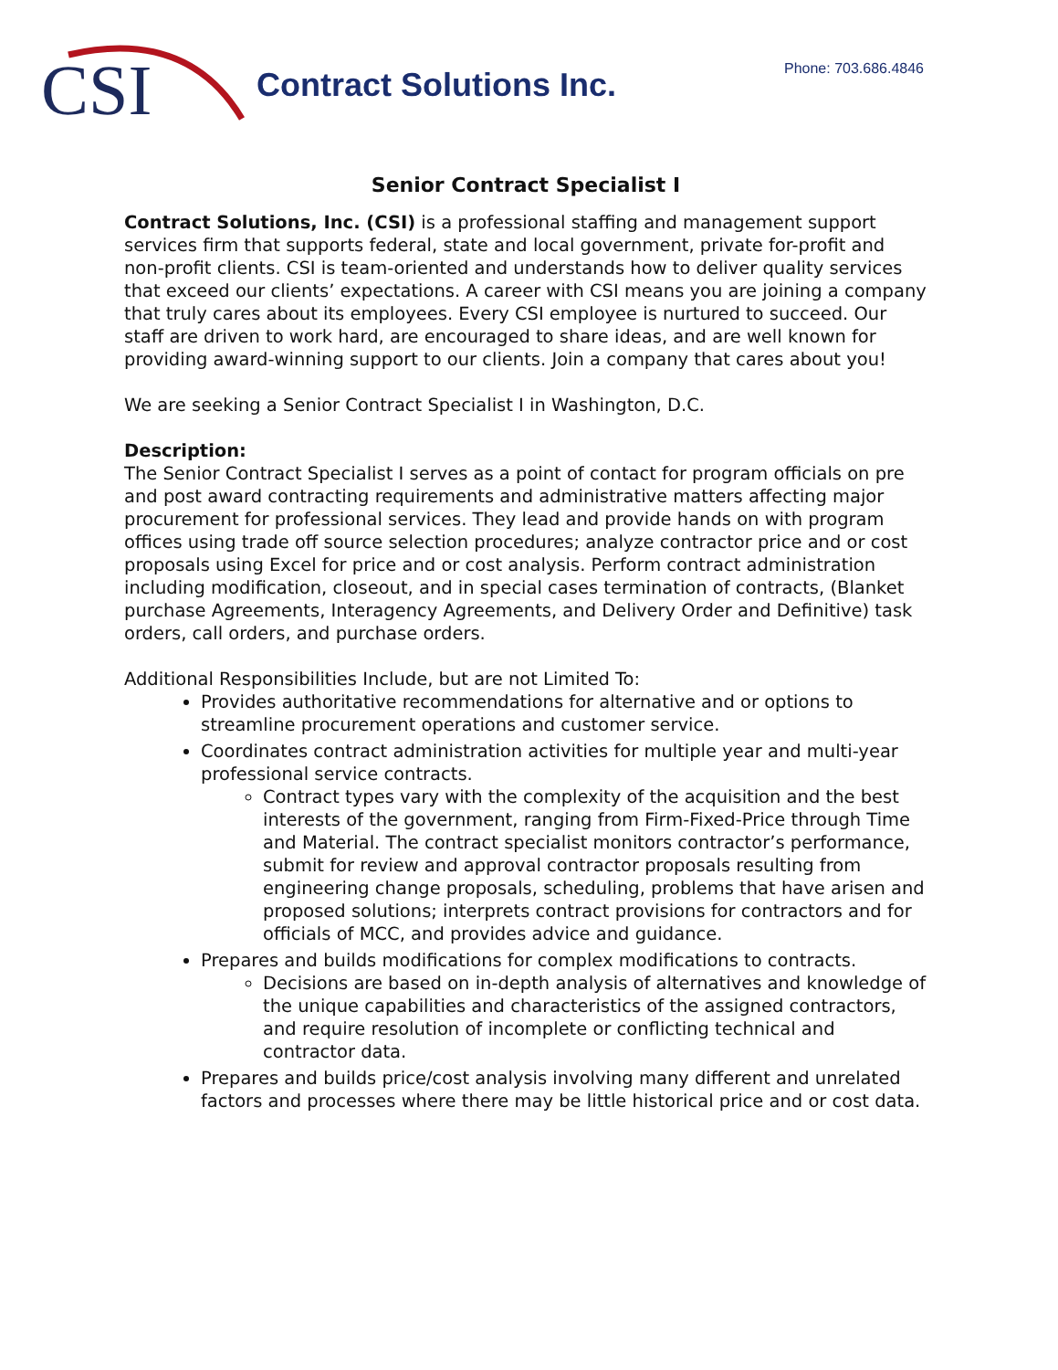CSI
Contract Solutions Inc. Phone: 703.686.4846
Senior Contract Specialist I
Contract Solutions, Inc. (CSI) is a professional staffing and management support services firm that supports federal, state and local government, private for-profit and non-profit clients. CSI is team-oriented and understands how to deliver quality services that exceed our clients’ expectations. A career with CSI means you are joining a company that truly cares about its employees. Every CSI employee is nurtured to succeed. Our staff are driven to work hard, are encouraged to share ideas, and are well known for providing award-winning support to our clients. Join a company that cares about you!
We are seeking a Senior Contract Specialist I in Washington, D.C.
Description:
The Senior Contract Specialist I serves as a point of contact for program officials on pre and post award contracting requirements and administrative matters affecting major procurement for professional services. They lead and provide hands on with program offices using trade off source selection procedures; analyze contractor price and or cost proposals using Excel for price and or cost analysis. Perform contract administration including modification, closeout, and in special cases termination of contracts, (Blanket purchase Agreements, Interagency Agreements, and Delivery Order and Definitive) task orders, call orders, and purchase orders.
Additional Responsibilities Include, but are not Limited To:
Provides authoritative recommendations for alternative and or options to streamline procurement operations and customer service.
Coordinates contract administration activities for multiple year and multi-year professional service contracts.
Contract types vary with the complexity of the acquisition and the best interests of the government, ranging from Firm-Fixed-Price through Time and Material. The contract specialist monitors contractor’s performance, submit for review and approval contractor proposals resulting from engineering change proposals, scheduling, problems that have arisen and proposed solutions; interprets contract provisions for contractors and for officials of MCC, and provides advice and guidance.
Prepares and builds modifications for complex modifications to contracts.
Decisions are based on in-depth analysis of alternatives and knowledge of the unique capabilities and characteristics of the assigned contractors, and require resolution of incomplete or conflicting technical and contractor data.
Prepares and builds price/cost analysis involving many different and unrelated factors and processes where there may be little historical price and or cost data.